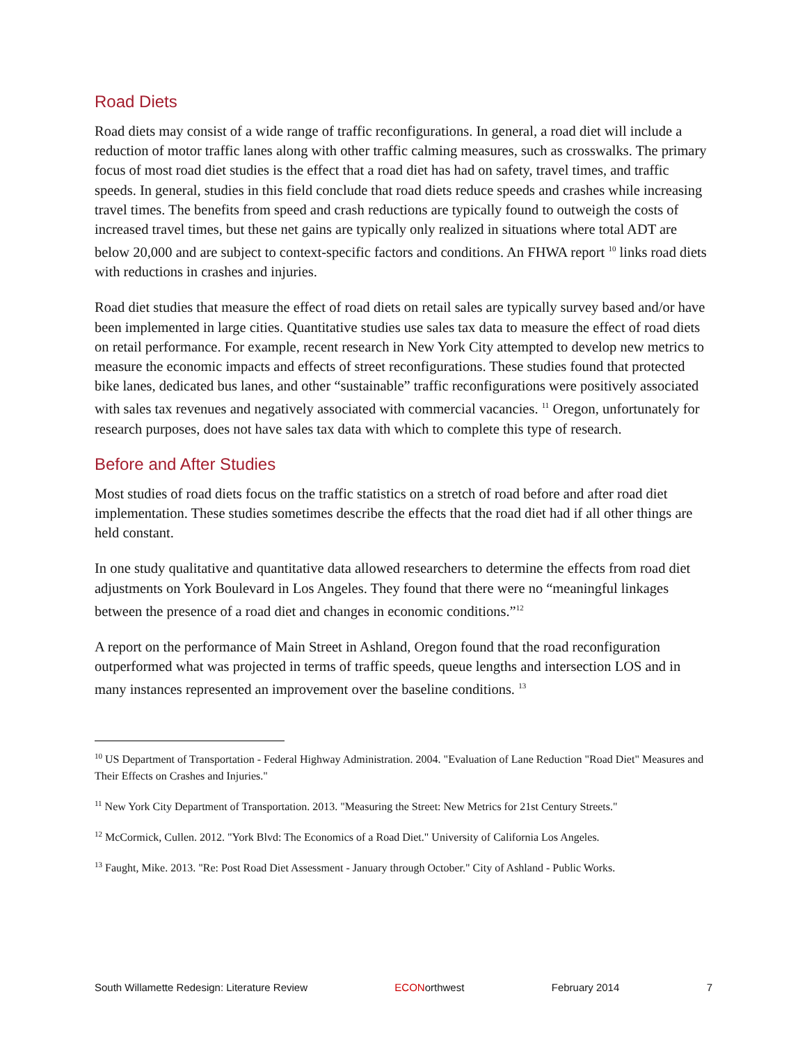Road Diets
Road diets may consist of a wide range of traffic reconfigurations. In general, a road diet will include a reduction of motor traffic lanes along with other traffic calming measures, such as crosswalks. The primary focus of most road diet studies is the effect that a road diet has had on safety, travel times, and traffic speeds. In general, studies in this field conclude that road diets reduce speeds and crashes while increasing travel times. The benefits from speed and crash reductions are typically found to outweigh the costs of increased travel times, but these net gains are typically only realized in situations where total ADT are below 20,000 and are subject to context-specific factors and conditions. An FHWA report <sup>10</sup> links road diets with reductions in crashes and injuries.
Road diet studies that measure the effect of road diets on retail sales are typically survey based and/or have been implemented in large cities. Quantitative studies use sales tax data to measure the effect of road diets on retail performance. For example, recent research in New York City attempted to develop new metrics to measure the economic impacts and effects of street reconfigurations. These studies found that protected bike lanes, dedicated bus lanes, and other “sustainable” traffic reconfigurations were positively associated with sales tax revenues and negatively associated with commercial vacancies. <sup>11</sup> Oregon, unfortunately for research purposes, does not have sales tax data with which to complete this type of research.
Before and After Studies
Most studies of road diets focus on the traffic statistics on a stretch of road before and after road diet implementation. These studies sometimes describe the effects that the road diet had if all other things are held constant.
In one study qualitative and quantitative data allowed researchers to determine the effects from road diet adjustments on York Boulevard in Los Angeles. They found that there were no “meaningful linkages between the presence of a road diet and changes in economic conditions.”<sup>12</sup>
A report on the performance of Main Street in Ashland, Oregon found that the road reconfiguration outperformed what was projected in terms of traffic speeds, queue lengths and intersection LOS and in many instances represented an improvement over the baseline conditions. <sup>13</sup>
<sup>10</sup> US Department of Transportation - Federal Highway Administration. 2004. "Evaluation of Lane Reduction "Road Diet" Measures and Their Effects on Crashes and Injuries."
<sup>11</sup> New York City Department of Transportation. 2013. "Measuring the Street: New Metrics for 21st Century Streets."
<sup>12</sup> McCormick, Cullen. 2012. "York Blvd: The Economics of a Road Diet." University of California Los Angeles.
<sup>13</sup> Faught, Mike. 2013. "Re: Post Road Diet Assessment - January through October." City of Ashland - Public Works.
South Willamette Redesign: Literature Review ECONorthwest February 2014 7